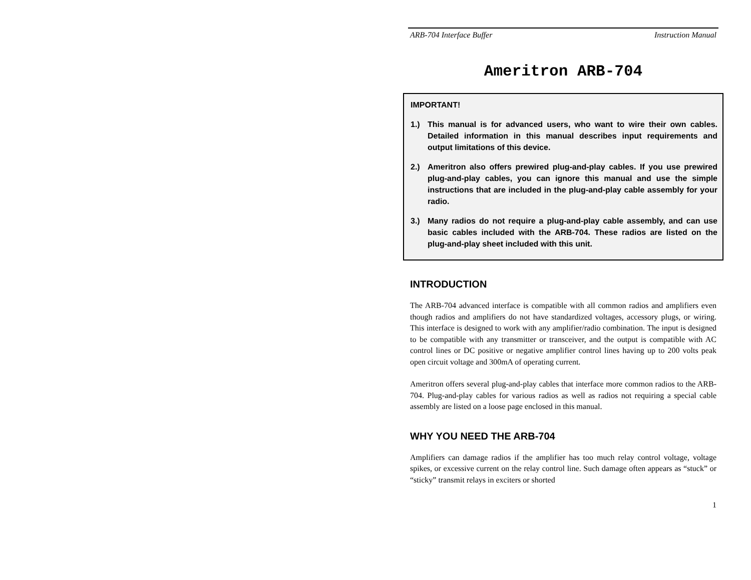ARB-704 Interface Buffer Instruction Manual
Ameritron ARB-704
IMPORTANT!
1.) This manual is for advanced users, who want to wire their own cables. Detailed information in this manual describes input requirements and output limitations of this device.
2.) Ameritron also offers prewired plug-and-play cables. If you use prewired plug-and-play cables, you can ignore this manual and use the simple instructions that are included in the plug-and-play cable assembly for your radio.
3.) Many radios do not require a plug-and-play cable assembly, and can use basic cables included with the ARB-704. These radios are listed on the plug-and-play sheet included with this unit.
INTRODUCTION
The ARB-704 advanced interface is compatible with all common radios and amplifiers even though radios and amplifiers do not have standardized voltages, accessory plugs, or wiring. This interface is designed to work with any amplifier/radio combination. The input is designed to be compatible with any transmitter or transceiver, and the output is compatible with AC control lines or DC positive or negative amplifier control lines having up to 200 volts peak open circuit voltage and 300mA of operating current.
Ameritron offers several plug-and-play cables that interface more common radios to the ARB-704. Plug-and-play cables for various radios as well as radios not requiring a special cable assembly are listed on a loose page enclosed in this manual.
WHY YOU NEED THE ARB-704
Amplifiers can damage radios if the amplifier has too much relay control voltage, voltage spikes, or excessive current on the relay control line. Such damage often appears as “stuck” or “sticky” transmit relays in exciters or shorted
1